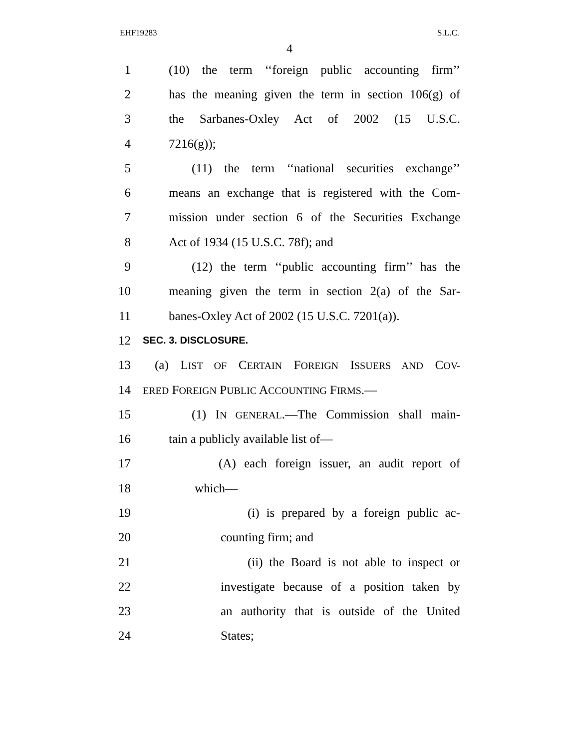EHF19283 S.L.C.
4
1 (10) the term ‘‘foreign public accounting firm’’
2 has the meaning given the term in section 106(g) of
3 the Sarbanes-Oxley Act of 2002 (15 U.S.C.
4 7216(g));
5 (11) the term ‘‘national securities exchange’’
6 means an exchange that is registered with the Com-
7 mission under section 6 of the Securities Exchange
8 Act of 1934 (15 U.S.C. 78f); and
9 (12) the term ‘‘public accounting firm’’ has the
10 meaning given the term in section 2(a) of the Sar-
11 banes-Oxley Act of 2002 (15 U.S.C. 7201(a)).
12 SEC. 3. DISCLOSURE.
13 (a) LIST OF CERTAIN FOREIGN ISSUERS AND COV-
14 ERED FOREIGN PUBLIC ACCOUNTING FIRMS.—
15 (1) IN GENERAL.—The Commission shall main-
16 tain a publicly available list of—
17 (A) each foreign issuer, an audit report of
18 which—
19 (i) is prepared by a foreign public ac-
20 counting firm; and
21 (ii) the Board is not able to inspect or
22 investigate because of a position taken by
23 an authority that is outside of the United
24 States;